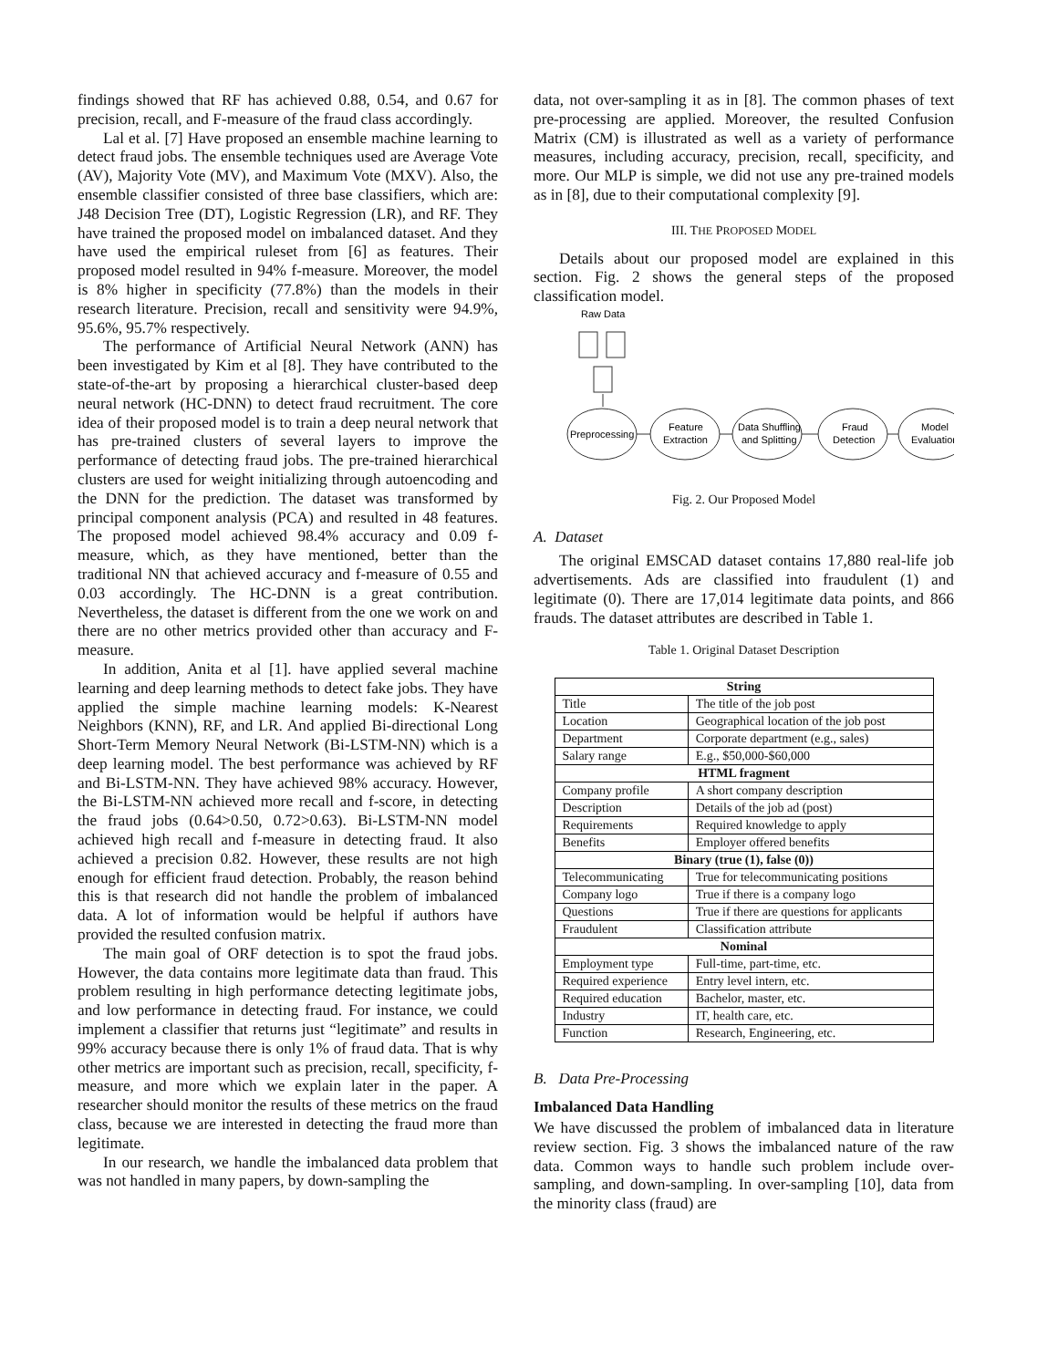findings showed that RF has achieved 0.88, 0.54, and 0.67 for precision, recall, and F-measure of the fraud class accordingly.
Lal et al. [7] Have proposed an ensemble machine learning to detect fraud jobs. The ensemble techniques used are Average Vote (AV), Majority Vote (MV), and Maximum Vote (MXV). Also, the ensemble classifier consisted of three base classifiers, which are: J48 Decision Tree (DT), Logistic Regression (LR), and RF. They have trained the proposed model on imbalanced dataset. And they have used the empirical ruleset from [6] as features. Their proposed model resulted in 94% f-measure. Moreover, the model is 8% higher in specificity (77.8%) than the models in their research literature. Precision, recall and sensitivity were 94.9%, 95.6%, 95.7% respectively.
The performance of Artificial Neural Network (ANN) has been investigated by Kim et al [8]. They have contributed to the state-of-the-art by proposing a hierarchical cluster-based deep neural network (HC-DNN) to detect fraud recruitment. The core idea of their proposed model is to train a deep neural network that has pre-trained clusters of several layers to improve the performance of detecting fraud jobs. The pre-trained hierarchical clusters are used for weight initializing through autoencoding and the DNN for the prediction. The dataset was transformed by principal component analysis (PCA) and resulted in 48 features. The proposed model achieved 98.4% accuracy and 0.09 f-measure, which, as they have mentioned, better than the traditional NN that achieved accuracy and f-measure of 0.55 and 0.03 accordingly. The HC-DNN is a great contribution. Nevertheless, the dataset is different from the one we work on and there are no other metrics provided other than accuracy and F-measure.
In addition, Anita et al [1]. have applied several machine learning and deep learning methods to detect fake jobs. They have applied the simple machine learning models: K-Nearest Neighbors (KNN), RF, and LR. And applied Bi-directional Long Short-Term Memory Neural Network (Bi-LSTM-NN) which is a deep learning model. The best performance was achieved by RF and Bi-LSTM-NN. They have achieved 98% accuracy. However, the Bi-LSTM-NN achieved more recall and f-score, in detecting the fraud jobs (0.64>0.50, 0.72>0.63). Bi-LSTM-NN model achieved high recall and f-measure in detecting fraud. It also achieved a precision 0.82. However, these results are not high enough for efficient fraud detection. Probably, the reason behind this is that research did not handle the problem of imbalanced data. A lot of information would be helpful if authors have provided the resulted confusion matrix.
The main goal of ORF detection is to spot the fraud jobs. However, the data contains more legitimate data than fraud. This problem resulting in high performance detecting legitimate jobs, and low performance in detecting fraud. For instance, we could implement a classifier that returns just “legitimate” and results in 99% accuracy because there is only 1% of fraud data. That is why other metrics are important such as precision, recall, specificity, f-measure, and more which we explain later in the paper. A researcher should monitor the results of these metrics on the fraud class, because we are interested in detecting the fraud more than legitimate.
In our research, we handle the imbalanced data problem that was not handled in many papers, by down-sampling the
data, not over-sampling it as in [8]. The common phases of text pre-processing are applied. Moreover, the resulted Confusion Matrix (CM) is illustrated as well as a variety of performance measures, including accuracy, precision, recall, specificity, and more. Our MLP is simple, we did not use any pre-trained models as in [8], due to their computational complexity [9].
III. THE PROPOSED MODEL
Details about our proposed model are explained in this section. Fig. 2 shows the general steps of the proposed classification model.
Raw Data
Preprocessing
Feature
Extraction
Data Shuffling
and Splitting
Fraud
Detection
Model
Evaluation
Fig. 2. Our Proposed Model
A. Dataset
The original EMSCAD dataset contains 17,880 real-life job advertisements. Ads are classified into fraudulent (1) and legitimate (0). There are 17,014 legitimate data points, and 866 frauds. The dataset attributes are described in Table 1.
Table 1. Original Dataset Description
| String | |
| --- | --- |
| Title | The title of the job post |
| Location | Geographical location of the job post |
| Department | Corporate department (e.g., sales) |
| Salary range | E.g., $50,000-$60,000 |
| HTML fragment | |
| Company profile | A short company description |
| Description | Details of the job ad (post) |
| Requirements | Required knowledge to apply |
| Benefits | Employer offered benefits |
| Binary (true (1), false (0)) | |
| Telecommunicating | True for telecommunicating positions |
| Company logo | True if there is a company logo |
| Questions | True if there are questions for applicants |
| Fraudulent | Classification attribute |
| Nominal | |
| Employment type | Full-time, part-time, etc. |
| Required experience | Entry level intern, etc. |
| Required education | Bachelor, master, etc. |
| Industry | IT, health care, etc. |
| Function | Research, Engineering, etc. |
B. Data Pre-Processing
Imbalanced Data Handling
We have discussed the problem of imbalanced data in literature review section. Fig. 3 shows the imbalanced nature of the raw data. Common ways to handle such problem include over-sampling, and down-sampling. In over-sampling [10], data from the minority class (fraud) are